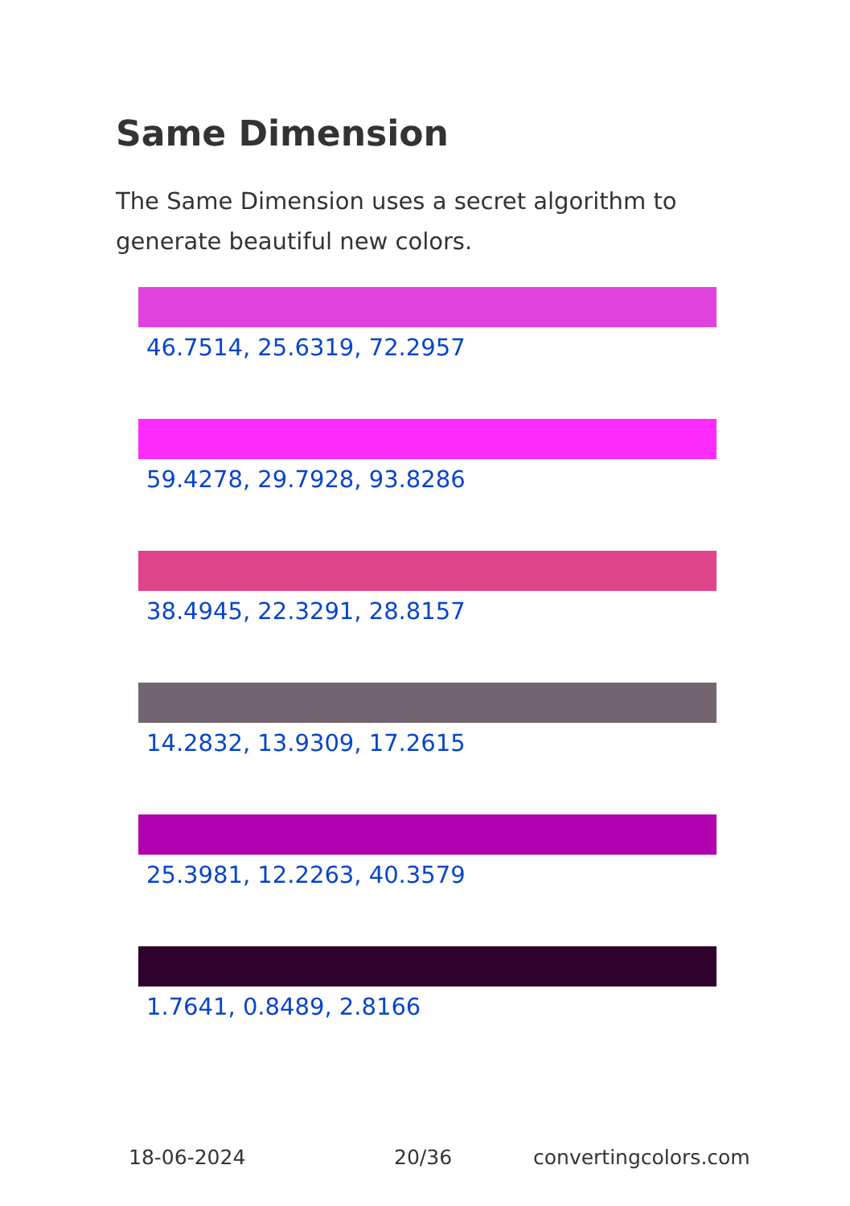Same Dimension
The Same Dimension uses a secret algorithm to generate beautiful new colors.
46.7514, 25.6319, 72.2957
59.4278, 29.7928, 93.8286
38.4945, 22.3291, 28.8157
14.2832, 13.9309, 17.2615
25.3981, 12.2263, 40.3579
1.7641, 0.8489, 2.8166
18-06-2024 20/36 convertingcolors.com